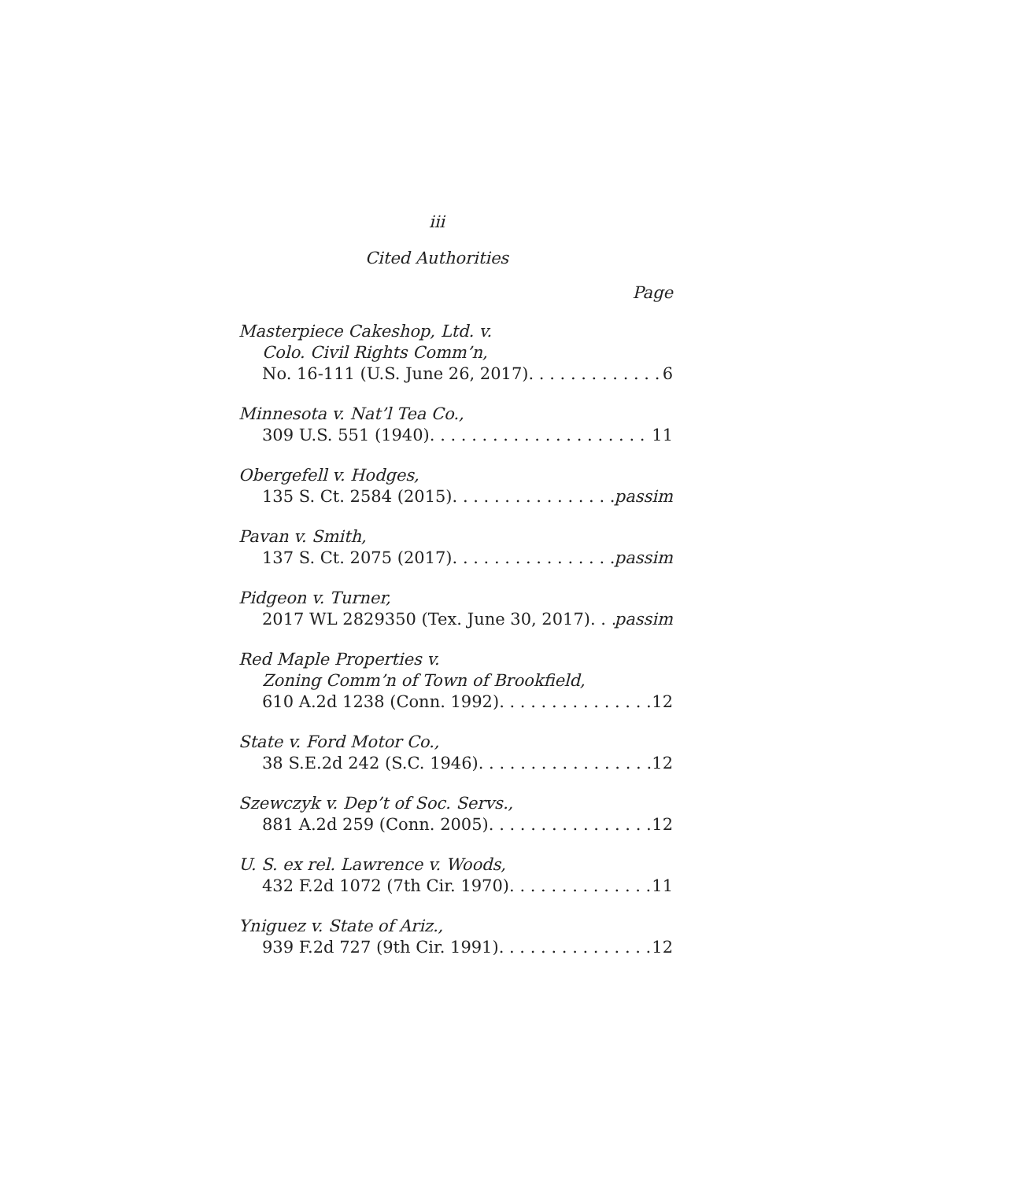iii
Cited Authorities
Page
Masterpiece Cakeshop, Ltd. v.
Colo. Civil Rights Comm’n,
No. 16-111 (U.S. June 26, 2017) 6
Minnesota v. Nat’l Tea Co.,
309 U.S. 551 (1940) 11
Obergefell v. Hodges,
135 S. Ct. 2584 (2015) passim
Pavan v. Smith,
137 S. Ct. 2075 (2017) passim
Pidgeon v. Turner,
2017 WL 2829350 (Tex. June 30, 2017) passim
Red Maple Properties v.
Zoning Comm’n of Town of Brookfield,
610 A.2d 1238 (Conn. 1992) 12
State v. Ford Motor Co.,
38 S.E.2d 242 (S.C. 1946) 12
Szewczyk v. Dep’t of Soc. Servs.,
881 A.2d 259 (Conn. 2005) 12
U. S. ex rel. Lawrence v. Woods,
432 F.2d 1072 (7th Cir. 1970) 11
Yniguez v. State of Ariz.,
939 F.2d 727 (9th Cir. 1991) 12